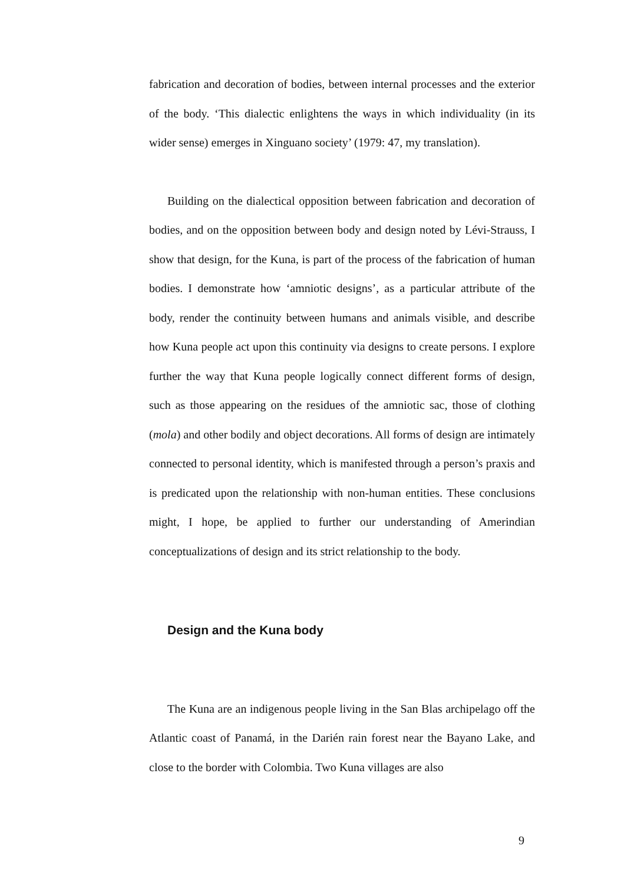fabrication and decoration of bodies, between internal processes and the exterior of the body. ‘This dialectic enlightens the ways in which individuality (in its wider sense) emerges in Xinguano society’ (1979: 47, my translation).
Building on the dialectical opposition between fabrication and decoration of bodies, and on the opposition between body and design noted by Lévi-Strauss, I show that design, for the Kuna, is part of the process of the fabrication of human bodies. I demonstrate how ‘amniotic designs’, as a particular attribute of the body, render the continuity between humans and animals visible, and describe how Kuna people act upon this continuity via designs to create persons. I explore further the way that Kuna people logically connect different forms of design, such as those appearing on the residues of the amniotic sac, those of clothing (mola) and other bodily and object decorations. All forms of design are intimately connected to personal identity, which is manifested through a person’s praxis and is predicated upon the relationship with non-human entities. These conclusions might, I hope, be applied to further our understanding of Amerindian conceptualizations of design and its strict relationship to the body.
Design and the Kuna body
The Kuna are an indigenous people living in the San Blas archipelago off the Atlantic coast of Panamá, in the Darién rain forest near the Bayano Lake, and close to the border with Colombia. Two Kuna villages are also
9